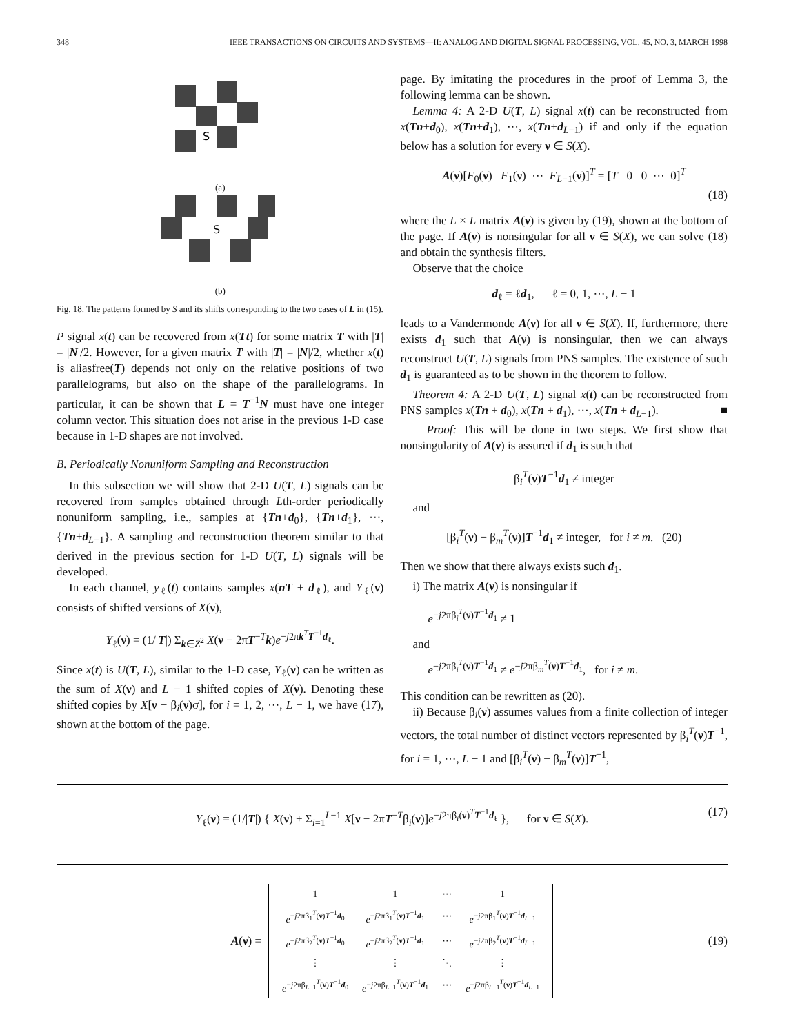348 IEEE TRANSACTIONS ON CIRCUITS AND SYSTEMS—II: ANALOG AND DIGITAL SIGNAL PROCESSING, VOL. 45, NO. 3, MARCH 1998
S
(a)
S
(b)
Fig. 18. The patterns formed by S and its shifts corresponding to the two cases of L in (15).
P signal x(t) can be recovered from x(Tt) for some matrix T with |T| = |N|/2. However, for a given matrix T with |T| = |N|/2, whether x(t) is aliasfree(T) depends not only on the relative positions of two parallelograms, but also on the shape of the parallelograms. In particular, it can be shown that L = T<sup>−1</sup>N must have one integer column vector. This situation does not arise in the previous 1-D case because in 1-D shapes are not involved.
B. Periodically Nonuniform Sampling and Reconstruction
In this subsection we will show that 2-D U(T, L) signals can be recovered from samples obtained through Lth-order periodically nonuniform sampling, i.e., samples at {Tn+d<sub>0</sub>}, {Tn+d<sub>1</sub>}, ⋯, {Tn+d<sub>L−1</sub>}. A sampling and reconstruction theorem similar to that derived in the previous section for 1-D U(T, L) signals will be developed.
In each channel, y<sub>ℓ</sub>(t) contains samples x(nT + d<sub>ℓ</sub>), and Y<sub>ℓ</sub>(ν) consists of shifted versions of X(ν),
Y<sub>ℓ</sub>(ν) = (1/|T|) Σ<sub>k∈Z<sup>2</sup></sub> X(ν − 2πT<sup>−T</sup>k)e<sup>−j2πk<sup>T</sup>T<sup>−1</sup>d<sub>ℓ</sub></sup>.
Since x(t) is U(T, L), similar to the 1-D case, Y<sub>ℓ</sub>(ν) can be written as the sum of X(ν) and L − 1 shifted copies of X(ν). Denoting these shifted copies by X[ν − β<sub>i</sub>(ν)σ], for i = 1, 2, ⋯, L − 1, we have (17), shown at the bottom of the page.
page. By imitating the procedures in the proof of Lemma 3, the following lemma can be shown.
Lemma 4: A 2-D U(T, L) signal x(t) can be reconstructed from x(Tn+d<sub>0</sub>), x(Tn+d<sub>1</sub>), ⋯, x(Tn+d<sub>L−1</sub>) if and only if the equation below has a solution for every ν ∈ S(X).
A(ν)[F<sub>0</sub>(ν) F<sub>1</sub>(ν) ⋯ F<sub>L−1</sub>(ν)]<sup>T</sup> = [T 0 0 ⋯ 0]<sup>T</sup>
(18)
where the L × L matrix A(ν) is given by (19), shown at the bottom of the page. If A(ν) is nonsingular for all ν ∈ S(X), we can solve (18) and obtain the synthesis filters.
Observe that the choice
d<sub>ℓ</sub> = ℓd<sub>1</sub>, ℓ = 0, 1, ⋯, L − 1
leads to a Vandermonde A(ν) for all ν ∈ S(X). If, furthermore, there exists d<sub>1</sub> such that A(ν) is nonsingular, then we can always reconstruct U(T, L) signals from PNS samples. The existence of such d<sub>1</sub> is guaranteed as to be shown in the theorem to follow.
Theorem 4: A 2-D U(T, L) signal x(t) can be reconstructed from PNS samples x(Tn + d<sub>0</sub>), x(Tn + d<sub>1</sub>), ⋯, x(Tn + d<sub>L−1</sub>). ■
Proof: This will be done in two steps. We first show that nonsingularity of A(ν) is assured if d<sub>1</sub> is such that
β<sub>i</sub><sup>T</sup>(ν)T<sup>−1</sup>d<sub>1</sub> ≠ integer
and
[β<sub>i</sub><sup>T</sup>(ν) − β<sub>m</sub><sup>T</sup>(ν)]T<sup>−1</sup>d<sub>1</sub> ≠ integer, for i ≠ m. (20)
Then we show that there always exists such d<sub>1</sub>.
i) The matrix A(ν) is nonsingular if
e<sup>−j2πβ<sub>i</sub><sup>T</sup>(ν)T<sup>−1</sup>d<sub>1</sub></sup> ≠ 1
and
e<sup>−j2πβ<sub>i</sub><sup>T</sup>(ν)T<sup>−1</sup>d<sub>1</sub></sup> ≠ e<sup>−j2πβ<sub>m</sub><sup>T</sup>(ν)T<sup>−1</sup>d<sub>1</sub></sup>, for i ≠ m.
This condition can be rewritten as (20).
ii) Because β<sub>i</sub>(ν) assumes values from a finite collection of integer vectors, the total number of distinct vectors represented by β<sub>i</sub><sup>T</sup>(ν)T<sup>−1</sup>, for i = 1, ⋯, L − 1 and [β<sub>i</sub><sup>T</sup>(ν) − β<sub>m</sub><sup>T</sup>(ν)]T<sup>−1</sup>,
Y<sub>ℓ</sub>(ν) = (1/|T|) { X(ν) + Σ<sub>i=1</sub><sup>L−1</sup> X[ν − 2πT<sup>−T</sup>β<sub>i</sub>(ν)]e<sup>−j2πβ<sub>i</sub>(ν)<sup>T</sup>T<sup>−1</sup>d<sub>ℓ</sub></sup> }, for ν ∈ S(X). (17)
A(ν) =
| 1 | 1 | ⋯ | 1 |
| e<sup>−j2πβ<sub>1</sub><sup>T</sup>(ν)T<sup>−1</sup>d<sub>0</sub></sup> | e<sup>−j2πβ<sub>1</sub><sup>T</sup>(ν)T<sup>−1</sup>d<sub>1</sub></sup> | ⋯ | e<sup>−j2πβ<sub>1</sub><sup>T</sup>(ν)T<sup>−1</sup>d<sub>L−1</sub></sup> |
| e<sup>−j2πβ<sub>2</sub><sup>T</sup>(ν)T<sup>−1</sup>d<sub>0</sub></sup> | e<sup>−j2πβ<sub>2</sub><sup>T</sup>(ν)T<sup>−1</sup>d<sub>1</sub></sup> | ⋯ | e<sup>−j2πβ<sub>2</sub><sup>T</sup>(ν)T<sup>−1</sup>d<sub>L−1</sub></sup> |
| ⋮ | ⋮ | ⋱ | ⋮ |
| e<sup>−j2πβ<sub>L−1</sub><sup>T</sup>(ν)T<sup>−1</sup>d<sub>0</sub></sup> | e<sup>−j2πβ<sub>L−1</sub><sup>T</sup>(ν)T<sup>−1</sup>d<sub>1</sub></sup> | ⋯ | e<sup>−j2πβ<sub>L−1</sub><sup>T</sup>(ν)T<sup>−1</sup>d<sub>L−1</sub></sup> |
(19)